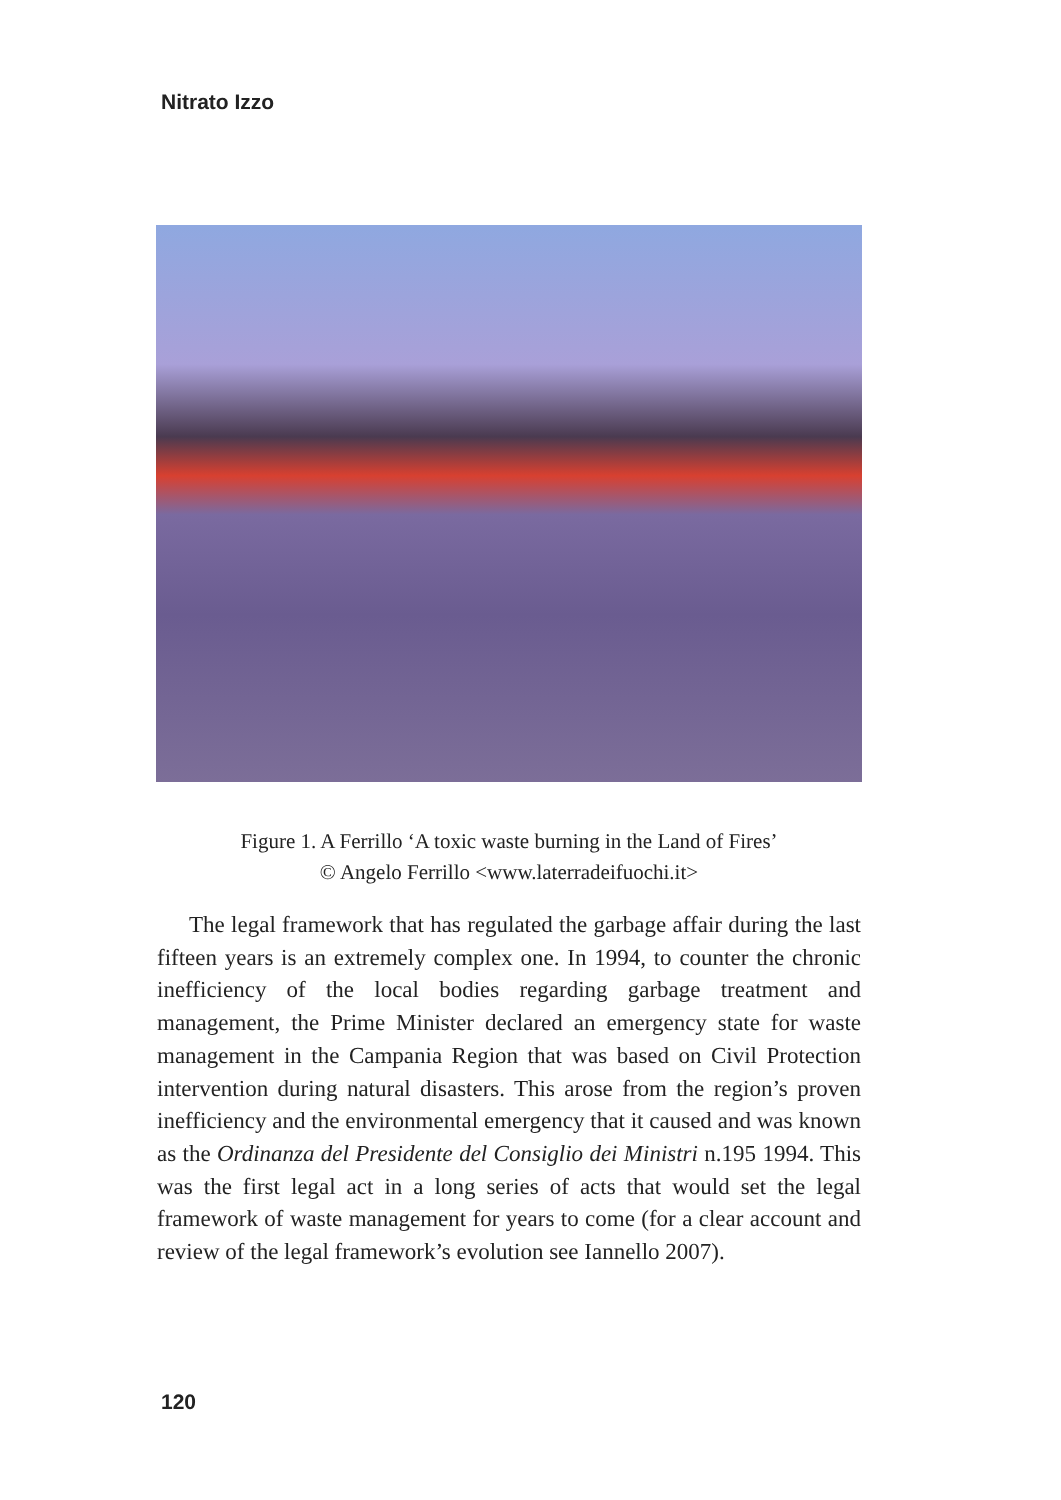Nitrato Izzo
Figure 1. A Ferrillo ‘A toxic waste burning in the Land of Fires’
© Angelo Ferrillo <www.laterradeifuochi.it>
The legal framework that has regulated the garbage affair during the last fifteen years is an extremely complex one. In 1994, to counter the chronic inefficiency of the local bodies regarding garbage treatment and management, the Prime Minister declared an emergency state for waste management in the Campania Region that was based on Civil Protection intervention during natural disasters. This arose from the region’s proven inefficiency and the environmental emergency that it caused and was known as the Ordinanza del Presidente del Consiglio dei Ministri n.195 1994. This was the first legal act in a long series of acts that would set the legal framework of waste management for years to come (for a clear account and review of the legal framework’s evolution see Iannello 2007).
120